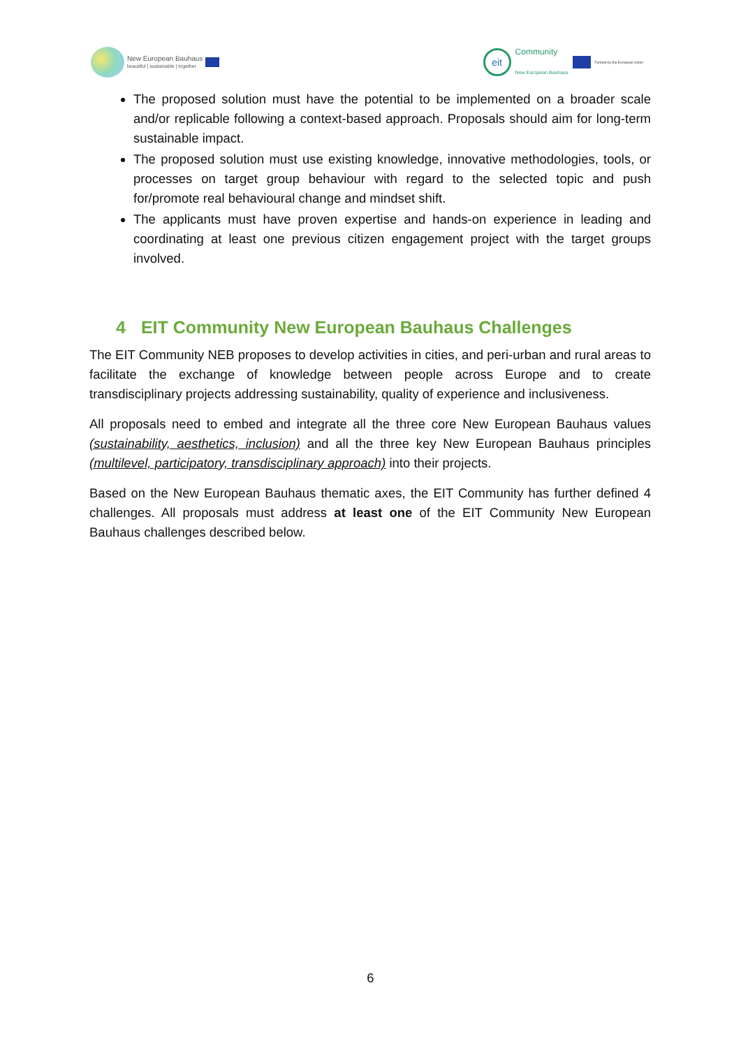New European Bauhaus
beautiful | sustainable | together
eit
Community
New European Bauhaus
Funded by the European Union
The proposed solution must have the potential to be implemented on a broader scale and/or replicable following a context-based approach. Proposals should aim for long-term sustainable impact.
The proposed solution must use existing knowledge, innovative methodologies, tools, or processes on target group behaviour with regard to the selected topic and push for/promote real behavioural change and mindset shift.
The applicants must have proven expertise and hands-on experience in leading and coordinating at least one previous citizen engagement project with the target groups involved.
4 EIT Community New European Bauhaus Challenges
The EIT Community NEB proposes to develop activities in cities, and peri-urban and rural areas to facilitate the exchange of knowledge between people across Europe and to create transdisciplinary projects addressing sustainability, quality of experience and inclusiveness.
All proposals need to embed and integrate all the three core New European Bauhaus values (sustainability, aesthetics, inclusion) and all the three key New European Bauhaus principles (multilevel, participatory, transdisciplinary approach) into their projects.
Based on the New European Bauhaus thematic axes, the EIT Community has further defined 4 challenges. All proposals must address at least one of the EIT Community New European Bauhaus challenges described below.
6